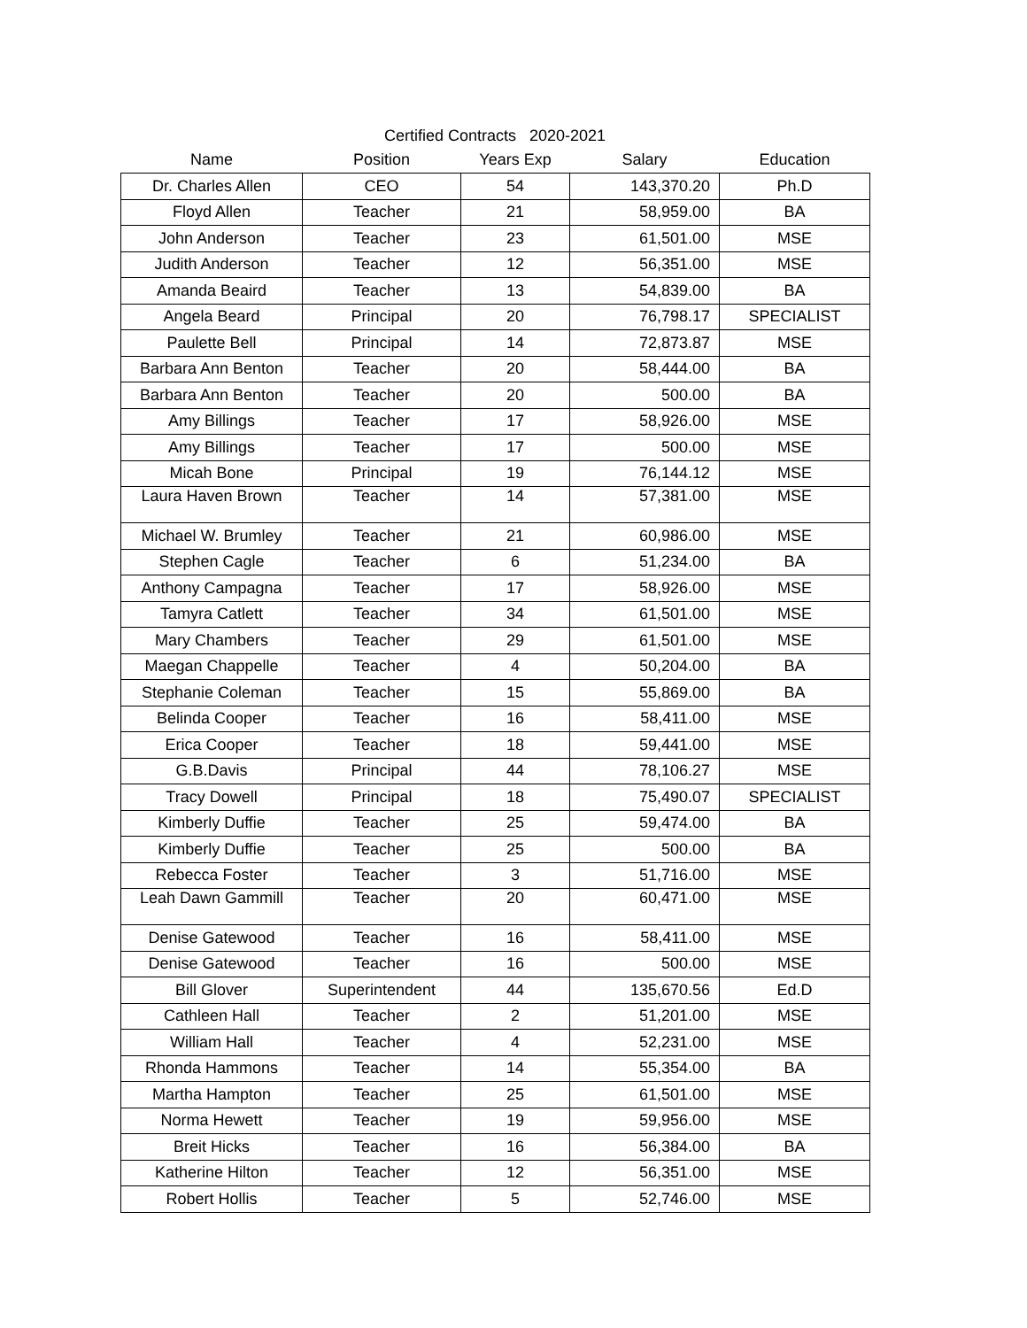Certified Contracts 2020-2021
| Name | Position | Years Exp | Salary | Education |
| --- | --- | --- | --- | --- |
| Dr. Charles Allen | CEO | 54 | 143,370.20 | Ph.D |
| Floyd Allen | Teacher | 21 | 58,959.00 | BA |
| John Anderson | Teacher | 23 | 61,501.00 | MSE |
| Judith Anderson | Teacher | 12 | 56,351.00 | MSE |
| Amanda Beaird | Teacher | 13 | 54,839.00 | BA |
| Angela Beard | Principal | 20 | 76,798.17 | SPECIALIST |
| Paulette Bell | Principal | 14 | 72,873.87 | MSE |
| Barbara Ann Benton | Teacher | 20 | 58,444.00 | BA |
| Barbara Ann Benton | Teacher | 20 | 500.00 | BA |
| Amy Billings | Teacher | 17 | 58,926.00 | MSE |
| Amy Billings | Teacher | 17 | 500.00 | MSE |
| Micah Bone | Principal | 19 | 76,144.12 | MSE |
| Laura Haven Brown | Teacher | 14 | 57,381.00 | MSE |
| Michael W. Brumley | Teacher | 21 | 60,986.00 | MSE |
| Stephen Cagle | Teacher | 6 | 51,234.00 | BA |
| Anthony Campagna | Teacher | 17 | 58,926.00 | MSE |
| Tamyra Catlett | Teacher | 34 | 61,501.00 | MSE |
| Mary Chambers | Teacher | 29 | 61,501.00 | MSE |
| Maegan Chappelle | Teacher | 4 | 50,204.00 | BA |
| Stephanie Coleman | Teacher | 15 | 55,869.00 | BA |
| Belinda Cooper | Teacher | 16 | 58,411.00 | MSE |
| Erica Cooper | Teacher | 18 | 59,441.00 | MSE |
| G.B.Davis | Principal | 44 | 78,106.27 | MSE |
| Tracy Dowell | Principal | 18 | 75,490.07 | SPECIALIST |
| Kimberly Duffie | Teacher | 25 | 59,474.00 | BA |
| Kimberly Duffie | Teacher | 25 | 500.00 | BA |
| Rebecca Foster | Teacher | 3 | 51,716.00 | MSE |
| Leah Dawn Gammill | Teacher | 20 | 60,471.00 | MSE |
| Denise Gatewood | Teacher | 16 | 58,411.00 | MSE |
| Denise Gatewood | Teacher | 16 | 500.00 | MSE |
| Bill Glover | Superintendent | 44 | 135,670.56 | Ed.D |
| Cathleen Hall | Teacher | 2 | 51,201.00 | MSE |
| William Hall | Teacher | 4 | 52,231.00 | MSE |
| Rhonda Hammons | Teacher | 14 | 55,354.00 | BA |
| Martha Hampton | Teacher | 25 | 61,501.00 | MSE |
| Norma Hewett | Teacher | 19 | 59,956.00 | MSE |
| Breit Hicks | Teacher | 16 | 56,384.00 | BA |
| Katherine Hilton | Teacher | 12 | 56,351.00 | MSE |
| Robert Hollis | Teacher | 5 | 52,746.00 | MSE |